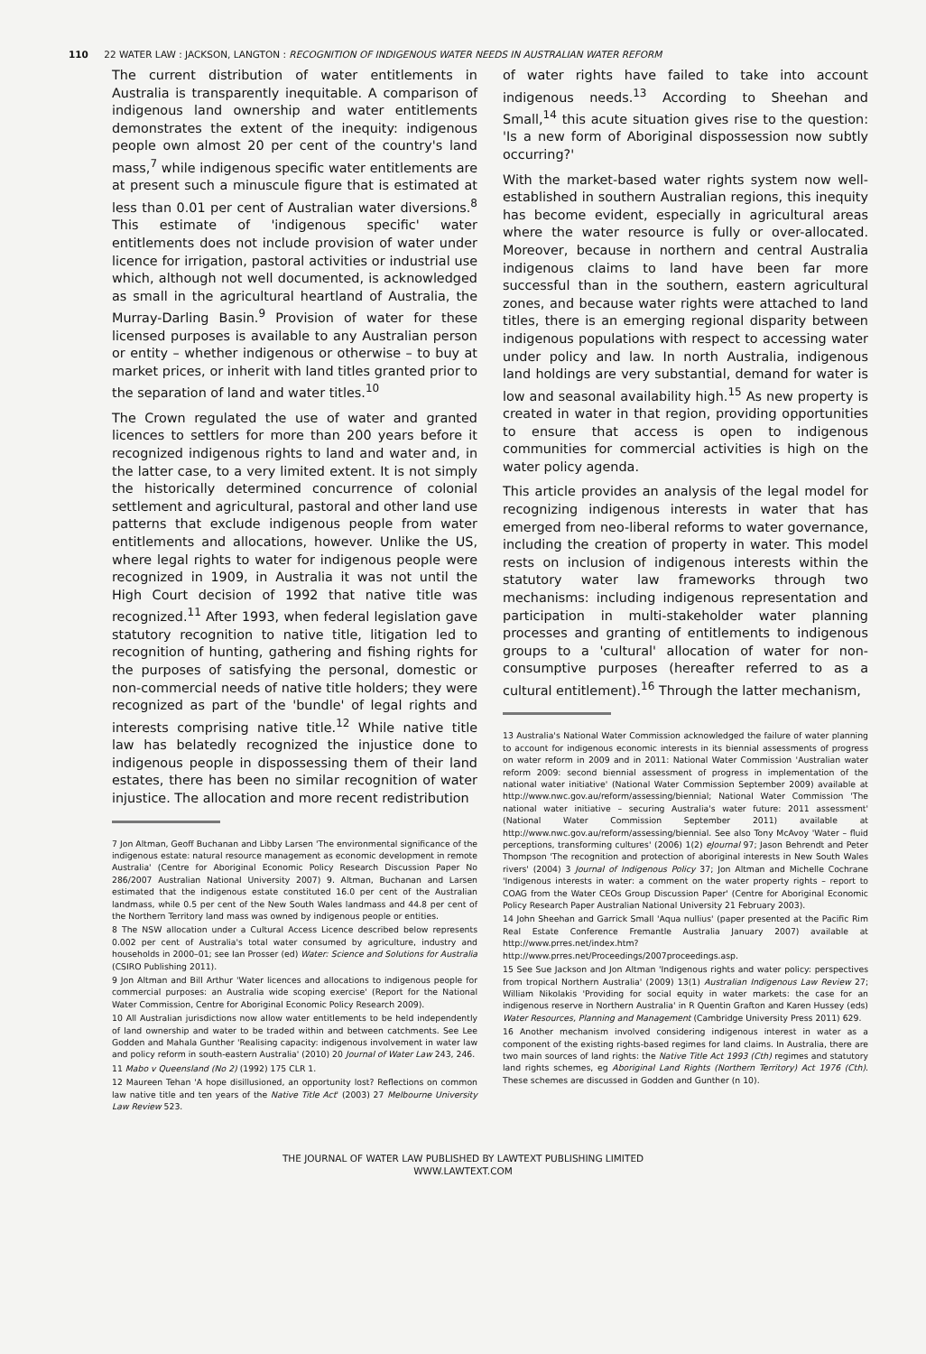110 22 WATER LAW : JACKSON, LANGTON : RECOGNITION OF INDIGENOUS WATER NEEDS IN AUSTRALIAN WATER REFORM
The current distribution of water entitlements in Australia is transparently inequitable. A comparison of indigenous land ownership and water entitlements demonstrates the extent of the inequity: indigenous people own almost 20 per cent of the country's land mass,<sup>7</sup> while indigenous specific water entitlements are at present such a minuscule figure that is estimated at less than 0.01 per cent of Australian water diversions.<sup>8</sup> This estimate of 'indigenous specific' water entitlements does not include provision of water under licence for irrigation, pastoral activities or industrial use which, although not well documented, is acknowledged as small in the agricultural heartland of Australia, the Murray-Darling Basin.<sup>9</sup> Provision of water for these licensed purposes is available to any Australian person or entity – whether indigenous or otherwise – to buy at market prices, or inherit with land titles granted prior to the separation of land and water titles.<sup>10</sup>
The Crown regulated the use of water and granted licences to settlers for more than 200 years before it recognized indigenous rights to land and water and, in the latter case, to a very limited extent. It is not simply the historically determined concurrence of colonial settlement and agricultural, pastoral and other land use patterns that exclude indigenous people from water entitlements and allocations, however. Unlike the US, where legal rights to water for indigenous people were recognized in 1909, in Australia it was not until the High Court decision of 1992 that native title was recognized.<sup>11</sup> After 1993, when federal legislation gave statutory recognition to native title, litigation led to recognition of hunting, gathering and fishing rights for the purposes of satisfying the personal, domestic or non-commercial needs of native title holders; they were recognized as part of the 'bundle' of legal rights and interests comprising native title.<sup>12</sup> While native title law has belatedly recognized the injustice done to indigenous people in dispossessing them of their land estates, there has been no similar recognition of water injustice. The allocation and more recent redistribution
7 Jon Altman, Geoff Buchanan and Libby Larsen 'The environmental significance of the indigenous estate: natural resource management as economic development in remote Australia' (Centre for Aboriginal Economic Policy Research Discussion Paper No 286/2007 Australian National University 2007) 9. Altman, Buchanan and Larsen estimated that the indigenous estate constituted 16.0 per cent of the Australian landmass, while 0.5 per cent of the New South Wales landmass and 44.8 per cent of the Northern Territory land mass was owned by indigenous people or entities.
8 The NSW allocation under a Cultural Access Licence described below represents 0.002 per cent of Australia's total water consumed by agriculture, industry and households in 2000–01; see Ian Prosser (ed) Water: Science and Solutions for Australia (CSIRO Publishing 2011).
9 Jon Altman and Bill Arthur 'Water licences and allocations to indigenous people for commercial purposes: an Australia wide scoping exercise' (Report for the National Water Commission, Centre for Aboriginal Economic Policy Research 2009).
10 All Australian jurisdictions now allow water entitlements to be held independently of land ownership and water to be traded within and between catchments. See Lee Godden and Mahala Gunther 'Realising capacity: indigenous involvement in water law and policy reform in south-eastern Australia' (2010) 20 Journal of Water Law 243, 246.
11 Mabo v Queensland (No 2) (1992) 175 CLR 1.
12 Maureen Tehan 'A hope disillusioned, an opportunity lost? Reflections on common law native title and ten years of the Native Title Act' (2003) 27 Melbourne University Law Review 523.
of water rights have failed to take into account indigenous needs.<sup>13</sup> According to Sheehan and Small,<sup>14</sup> this acute situation gives rise to the question: 'Is a new form of Aboriginal dispossession now subtly occurring?'
With the market-based water rights system now well-established in southern Australian regions, this inequity has become evident, especially in agricultural areas where the water resource is fully or over-allocated. Moreover, because in northern and central Australia indigenous claims to land have been far more successful than in the southern, eastern agricultural zones, and because water rights were attached to land titles, there is an emerging regional disparity between indigenous populations with respect to accessing water under policy and law. In north Australia, indigenous land holdings are very substantial, demand for water is low and seasonal availability high.<sup>15</sup> As new property is created in water in that region, providing opportunities to ensure that access is open to indigenous communities for commercial activities is high on the water policy agenda.
This article provides an analysis of the legal model for recognizing indigenous interests in water that has emerged from neo-liberal reforms to water governance, including the creation of property in water. This model rests on inclusion of indigenous interests within the statutory water law frameworks through two mechanisms: including indigenous representation and participation in multi-stakeholder water planning processes and granting of entitlements to indigenous groups to a 'cultural' allocation of water for non-consumptive purposes (hereafter referred to as a cultural entitlement).<sup>16</sup> Through the latter mechanism,
13 Australia's National Water Commission acknowledged the failure of water planning to account for indigenous economic interests in its biennial assessments of progress on water reform in 2009 and in 2011: National Water Commission 'Australian water reform 2009: second biennial assessment of progress in implementation of the national water initiative' (National Water Commission September 2009) available at http://www.nwc.gov.au/reform/assessing/biennial; National Water Commission 'The national water initiative – securing Australia's water future: 2011 assessment' (National Water Commission September 2011) available at http://www.nwc.gov.au/reform/assessing/biennial. See also Tony McAvoy 'Water – fluid perceptions, transforming cultures' (2006) 1(2) eJournal 97; Jason Behrendt and Peter Thompson 'The recognition and protection of aboriginal interests in New South Wales rivers' (2004) 3 Journal of Indigenous Policy 37; Jon Altman and Michelle Cochrane 'Indigenous interests in water: a comment on the water property rights – report to COAG from the Water CEOs Group Discussion Paper' (Centre for Aboriginal Economic Policy Research Paper Australian National University 21 February 2003).
14 John Sheehan and Garrick Small 'Aqua nullius' (paper presented at the Pacific Rim Real Estate Conference Fremantle Australia January 2007) available at http://www.prres.net/index.htm?http://www.prres.net/Proceedings/2007proceedings.asp.
15 See Sue Jackson and Jon Altman 'Indigenous rights and water policy: perspectives from tropical Northern Australia' (2009) 13(1) Australian Indigenous Law Review 27; William Nikolakis 'Providing for social equity in water markets: the case for an indigenous reserve in Northern Australia' in R Quentin Grafton and Karen Hussey (eds) Water Resources, Planning and Management (Cambridge University Press 2011) 629.
16 Another mechanism involved considering indigenous interest in water as a component of the existing rights-based regimes for land claims. In Australia, there are two main sources of land rights: the Native Title Act 1993 (Cth) regimes and statutory land rights schemes, eg Aboriginal Land Rights (Northern Territory) Act 1976 (Cth). These schemes are discussed in Godden and Gunther (n 10).
THE JOURNAL OF WATER LAW PUBLISHED BY LAWTEXT PUBLISHING LIMITED
WWW.LAWTEXT.COM